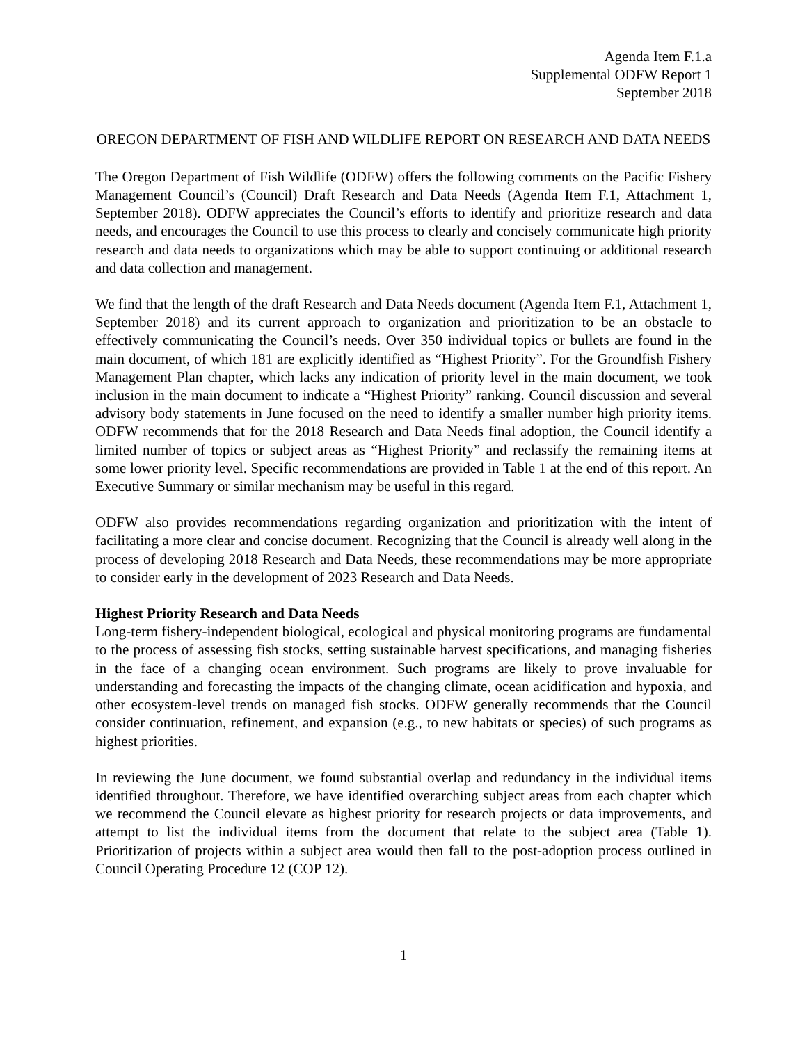Agenda Item F.1.a
Supplemental ODFW Report 1
September 2018
OREGON DEPARTMENT OF FISH AND WILDLIFE REPORT ON RESEARCH AND DATA NEEDS
The Oregon Department of Fish Wildlife (ODFW) offers the following comments on the Pacific Fishery Management Council’s (Council) Draft Research and Data Needs (Agenda Item F.1, Attachment 1, September 2018). ODFW appreciates the Council’s efforts to identify and prioritize research and data needs, and encourages the Council to use this process to clearly and concisely communicate high priority research and data needs to organizations which may be able to support continuing or additional research and data collection and management.
We find that the length of the draft Research and Data Needs document (Agenda Item F.1, Attachment 1, September 2018) and its current approach to organization and prioritization to be an obstacle to effectively communicating the Council’s needs. Over 350 individual topics or bullets are found in the main document, of which 181 are explicitly identified as “Highest Priority”. For the Groundfish Fishery Management Plan chapter, which lacks any indication of priority level in the main document, we took inclusion in the main document to indicate a “Highest Priority” ranking. Council discussion and several advisory body statements in June focused on the need to identify a smaller number high priority items. ODFW recommends that for the 2018 Research and Data Needs final adoption, the Council identify a limited number of topics or subject areas as “Highest Priority” and reclassify the remaining items at some lower priority level. Specific recommendations are provided in Table 1 at the end of this report. An Executive Summary or similar mechanism may be useful in this regard.
ODFW also provides recommendations regarding organization and prioritization with the intent of facilitating a more clear and concise document. Recognizing that the Council is already well along in the process of developing 2018 Research and Data Needs, these recommendations may be more appropriate to consider early in the development of 2023 Research and Data Needs.
Highest Priority Research and Data Needs
Long-term fishery-independent biological, ecological and physical monitoring programs are fundamental to the process of assessing fish stocks, setting sustainable harvest specifications, and managing fisheries in the face of a changing ocean environment. Such programs are likely to prove invaluable for understanding and forecasting the impacts of the changing climate, ocean acidification and hypoxia, and other ecosystem-level trends on managed fish stocks. ODFW generally recommends that the Council consider continuation, refinement, and expansion (e.g., to new habitats or species) of such programs as highest priorities.
In reviewing the June document, we found substantial overlap and redundancy in the individual items identified throughout. Therefore, we have identified overarching subject areas from each chapter which we recommend the Council elevate as highest priority for research projects or data improvements, and attempt to list the individual items from the document that relate to the subject area (Table 1). Prioritization of projects within a subject area would then fall to the post-adoption process outlined in Council Operating Procedure 12 (COP 12).
1